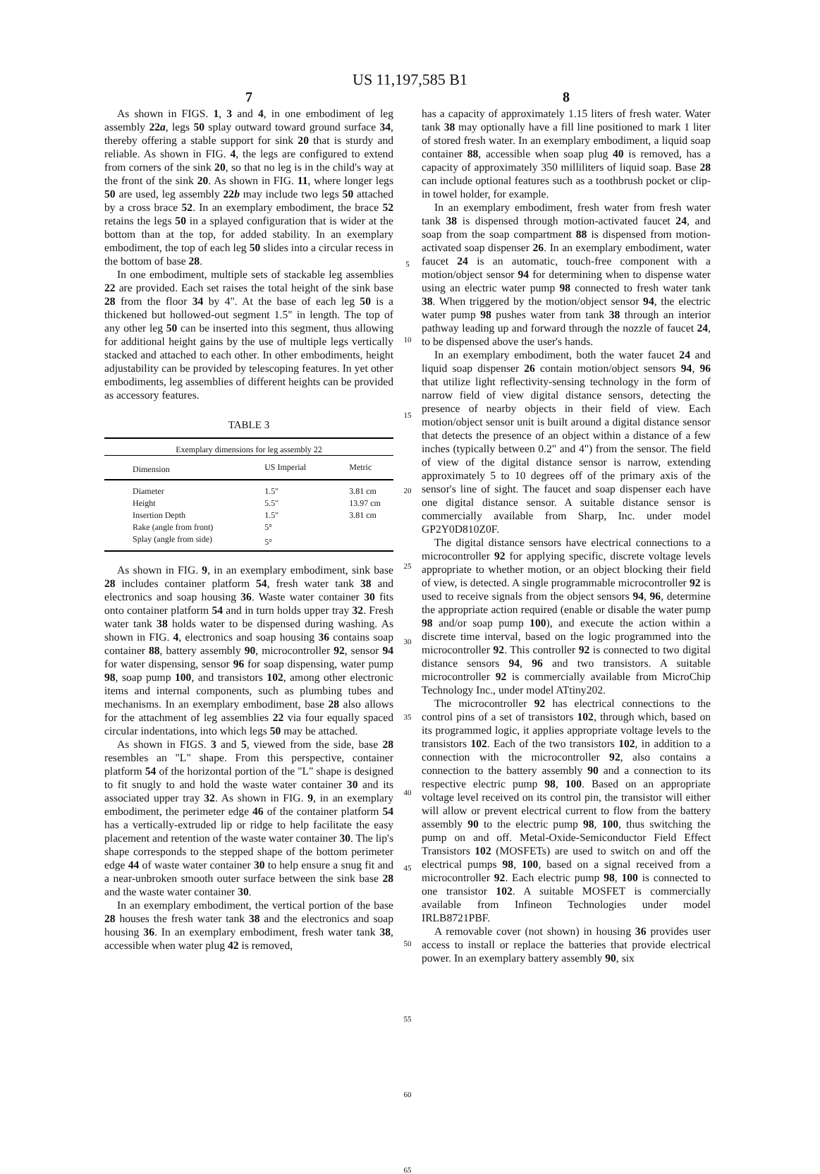US 11,197,585 B1
7
As shown in FIGS. 1, 3 and 4, in one embodiment of leg assembly 22a, legs 50 splay outward toward ground surface 34, thereby offering a stable support for sink 20 that is sturdy and reliable. As shown in FIG. 4, the legs are configured to extend from corners of the sink 20, so that no leg is in the child's way at the front of the sink 20. As shown in FIG. 11, where longer legs 50 are used, leg assembly 22b may include two legs 50 attached by a cross brace 52. In an exemplary embodiment, the brace 52 retains the legs 50 in a splayed configuration that is wider at the bottom than at the top, for added stability. In an exemplary embodiment, the top of each leg 50 slides into a circular recess in the bottom of base 28.
In one embodiment, multiple sets of stackable leg assemblies 22 are provided. Each set raises the total height of the sink base 28 from the floor 34 by 4". At the base of each leg 50 is a thickened but hollowed-out segment 1.5" in length. The top of any other leg 50 can be inserted into this segment, thus allowing for additional height gains by the use of multiple legs vertically stacked and attached to each other. In other embodiments, height adjustability can be provided by telescoping features. In yet other embodiments, leg assemblies of different heights can be provided as accessory features.
TABLE 3
| Exemplary dimensions for leg assembly 22 | | |
| --- | --- | --- |
| Dimension | US Imperial | Metric |
| Diameter | 1.5" | 3.81 cm |
| Height | 5.5" | 13.97 cm |
| Insertion Depth | 1.5" | 3.81 cm |
| Rake (angle from front) | 5° | |
| Splay (angle from side) | 5° | |
As shown in FIG. 9, in an exemplary embodiment, sink base 28 includes container platform 54, fresh water tank 38 and electronics and soap housing 36. Waste water container 30 fits onto container platform 54 and in turn holds upper tray 32. Fresh water tank 38 holds water to be dispensed during washing. As shown in FIG. 4, electronics and soap housing 36 contains soap container 88, battery assembly 90, microcontroller 92, sensor 94 for water dispensing, sensor 96 for soap dispensing, water pump 98, soap pump 100, and transistors 102, among other electronic items and internal components, such as plumbing tubes and mechanisms. In an exemplary embodiment, base 28 also allows for the attachment of leg assemblies 22 via four equally spaced circular indentations, into which legs 50 may be attached.
As shown in FIGS. 3 and 5, viewed from the side, base 28 resembles an "L" shape. From this perspective, container platform 54 of the horizontal portion of the "L" shape is designed to fit snugly to and hold the waste water container 30 and its associated upper tray 32. As shown in FIG. 9, in an exemplary embodiment, the perimeter edge 46 of the container platform 54 has a vertically-extruded lip or ridge to help facilitate the easy placement and retention of the waste water container 30. The lip's shape corresponds to the stepped shape of the bottom perimeter edge 44 of waste water container 30 to help ensure a snug fit and a near-unbroken smooth outer surface between the sink base 28 and the waste water container 30.
In an exemplary embodiment, the vertical portion of the base 28 houses the fresh water tank 38 and the electronics and soap housing 36. In an exemplary embodiment, fresh water tank 38, accessible when water plug 42 is removed,
5
10
15
20
25
30
35
40
45
50
55
60
65
8
has a capacity of approximately 1.15 liters of fresh water. Water tank 38 may optionally have a fill line positioned to mark 1 liter of stored fresh water. In an exemplary embodiment, a liquid soap container 88, accessible when soap plug 40 is removed, has a capacity of approximately 350 milliliters of liquid soap. Base 28 can include optional features such as a toothbrush pocket or clip-in towel holder, for example.
In an exemplary embodiment, fresh water from fresh water tank 38 is dispensed through motion-activated faucet 24, and soap from the soap compartment 88 is dispensed from motion-activated soap dispenser 26. In an exemplary embodiment, water faucet 24 is an automatic, touch-free component with a motion/object sensor 94 for determining when to dispense water using an electric water pump 98 connected to fresh water tank 38. When triggered by the motion/object sensor 94, the electric water pump 98 pushes water from tank 38 through an interior pathway leading up and forward through the nozzle of faucet 24, to be dispensed above the user's hands.
In an exemplary embodiment, both the water faucet 24 and liquid soap dispenser 26 contain motion/object sensors 94, 96 that utilize light reflectivity-sensing technology in the form of narrow field of view digital distance sensors, detecting the presence of nearby objects in their field of view. Each motion/object sensor unit is built around a digital distance sensor that detects the presence of an object within a distance of a few inches (typically between 0.2" and 4") from the sensor. The field of view of the digital distance sensor is narrow, extending approximately 5 to 10 degrees off of the primary axis of the sensor's line of sight. The faucet and soap dispenser each have one digital distance sensor. A suitable distance sensor is commercially available from Sharp, Inc. under model GP2Y0D810Z0F.
The digital distance sensors have electrical connections to a microcontroller 92 for applying specific, discrete voltage levels appropriate to whether motion, or an object blocking their field of view, is detected. A single programmable microcontroller 92 is used to receive signals from the object sensors 94, 96, determine the appropriate action required (enable or disable the water pump 98 and/or soap pump 100), and execute the action within a discrete time interval, based on the logic programmed into the microcontroller 92. This controller 92 is connected to two digital distance sensors 94, 96 and two transistors. A suitable microcontroller 92 is commercially available from MicroChip Technology Inc., under model ATtiny202.
The microcontroller 92 has electrical connections to the control pins of a set of transistors 102, through which, based on its programmed logic, it applies appropriate voltage levels to the transistors 102. Each of the two transistors 102, in addition to a connection with the microcontroller 92, also contains a connection to the battery assembly 90 and a connection to its respective electric pump 98, 100. Based on an appropriate voltage level received on its control pin, the transistor will either will allow or prevent electrical current to flow from the battery assembly 90 to the electric pump 98, 100, thus switching the pump on and off. Metal-Oxide-Semiconductor Field Effect Transistors 102 (MOSFETs) are used to switch on and off the electrical pumps 98, 100, based on a signal received from a microcontroller 92. Each electric pump 98, 100 is connected to one transistor 102. A suitable MOSFET is commercially available from Infineon Technologies under model IRLB8721PBF.
A removable cover (not shown) in housing 36 provides user access to install or replace the batteries that provide electrical power. In an exemplary battery assembly 90, six